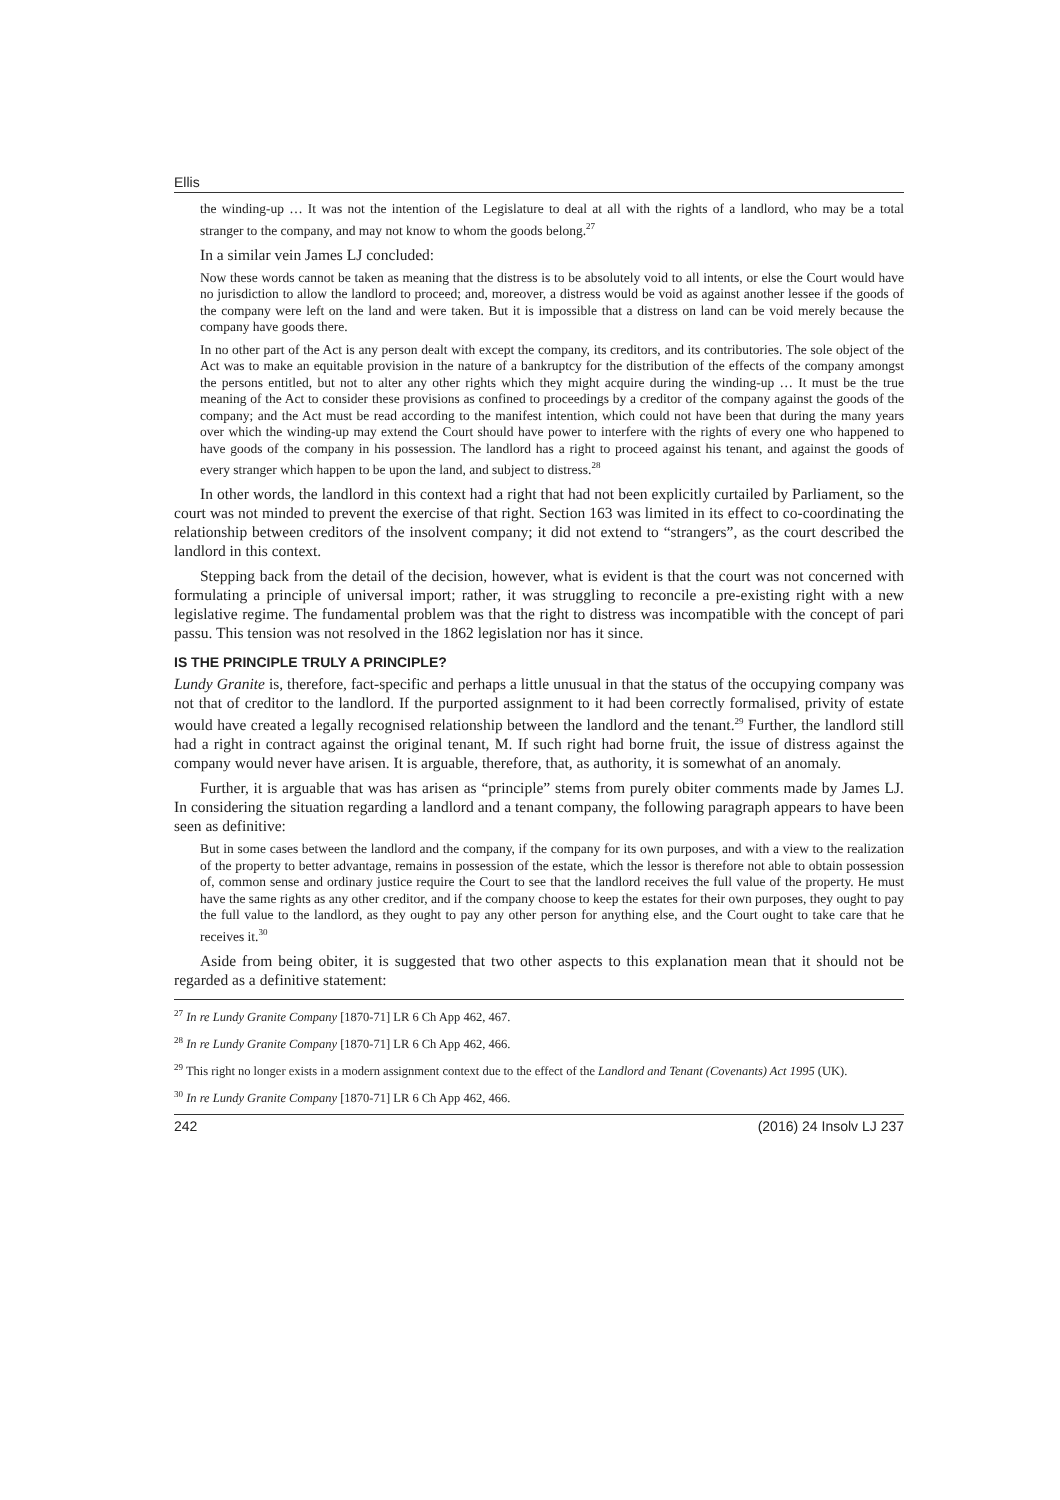Ellis
the winding-up … It was not the intention of the Legislature to deal at all with the rights of a landlord, who may be a total stranger to the company, and may not know to whom the goods belong.<sup>27</sup>
In a similar vein James LJ concluded:
Now these words cannot be taken as meaning that the distress is to be absolutely void to all intents, or else the Court would have no jurisdiction to allow the landlord to proceed; and, moreover, a distress would be void as against another lessee if the goods of the company were left on the land and were taken. But it is impossible that a distress on land can be void merely because the company have goods there.
In no other part of the Act is any person dealt with except the company, its creditors, and its contributories. The sole object of the Act was to make an equitable provision in the nature of a bankruptcy for the distribution of the effects of the company amongst the persons entitled, but not to alter any other rights which they might acquire during the winding-up … It must be the true meaning of the Act to consider these provisions as confined to proceedings by a creditor of the company against the goods of the company; and the Act must be read according to the manifest intention, which could not have been that during the many years over which the winding-up may extend the Court should have power to interfere with the rights of every one who happened to have goods of the company in his possession. The landlord has a right to proceed against his tenant, and against the goods of every stranger which happen to be upon the land, and subject to distress.<sup>28</sup>
In other words, the landlord in this context had a right that had not been explicitly curtailed by Parliament, so the court was not minded to prevent the exercise of that right. Section 163 was limited in its effect to co-coordinating the relationship between creditors of the insolvent company; it did not extend to “strangers”, as the court described the landlord in this context.
Stepping back from the detail of the decision, however, what is evident is that the court was not concerned with formulating a principle of universal import; rather, it was struggling to reconcile a pre-existing right with a new legislative regime. The fundamental problem was that the right to distress was incompatible with the concept of pari passu. This tension was not resolved in the 1862 legislation nor has it since.
IS THE PRINCIPLE TRULY A PRINCIPLE?
Lundy Granite is, therefore, fact-specific and perhaps a little unusual in that the status of the occupying company was not that of creditor to the landlord. If the purported assignment to it had been correctly formalised, privity of estate would have created a legally recognised relationship between the landlord and the tenant.<sup>29</sup> Further, the landlord still had a right in contract against the original tenant, M. If such right had borne fruit, the issue of distress against the company would never have arisen. It is arguable, therefore, that, as authority, it is somewhat of an anomaly.
Further, it is arguable that was has arisen as “principle” stems from purely obiter comments made by James LJ. In considering the situation regarding a landlord and a tenant company, the following paragraph appears to have been seen as definitive:
But in some cases between the landlord and the company, if the company for its own purposes, and with a view to the realization of the property to better advantage, remains in possession of the estate, which the lessor is therefore not able to obtain possession of, common sense and ordinary justice require the Court to see that the landlord receives the full value of the property. He must have the same rights as any other creditor, and if the company choose to keep the estates for their own purposes, they ought to pay the full value to the landlord, as they ought to pay any other person for anything else, and the Court ought to take care that he receives it.<sup>30</sup>
Aside from being obiter, it is suggested that two other aspects to this explanation mean that it should not be regarded as a definitive statement:
<sup>27</sup> In re Lundy Granite Company [1870-71] LR 6 Ch App 462, 467.
<sup>28</sup> In re Lundy Granite Company [1870-71] LR 6 Ch App 462, 466.
<sup>29</sup> This right no longer exists in a modern assignment context due to the effect of the Landlord and Tenant (Covenants) Act 1995 (UK).
<sup>30</sup> In re Lundy Granite Company [1870-71] LR 6 Ch App 462, 466.
242 (2016) 24 Insolv LJ 237